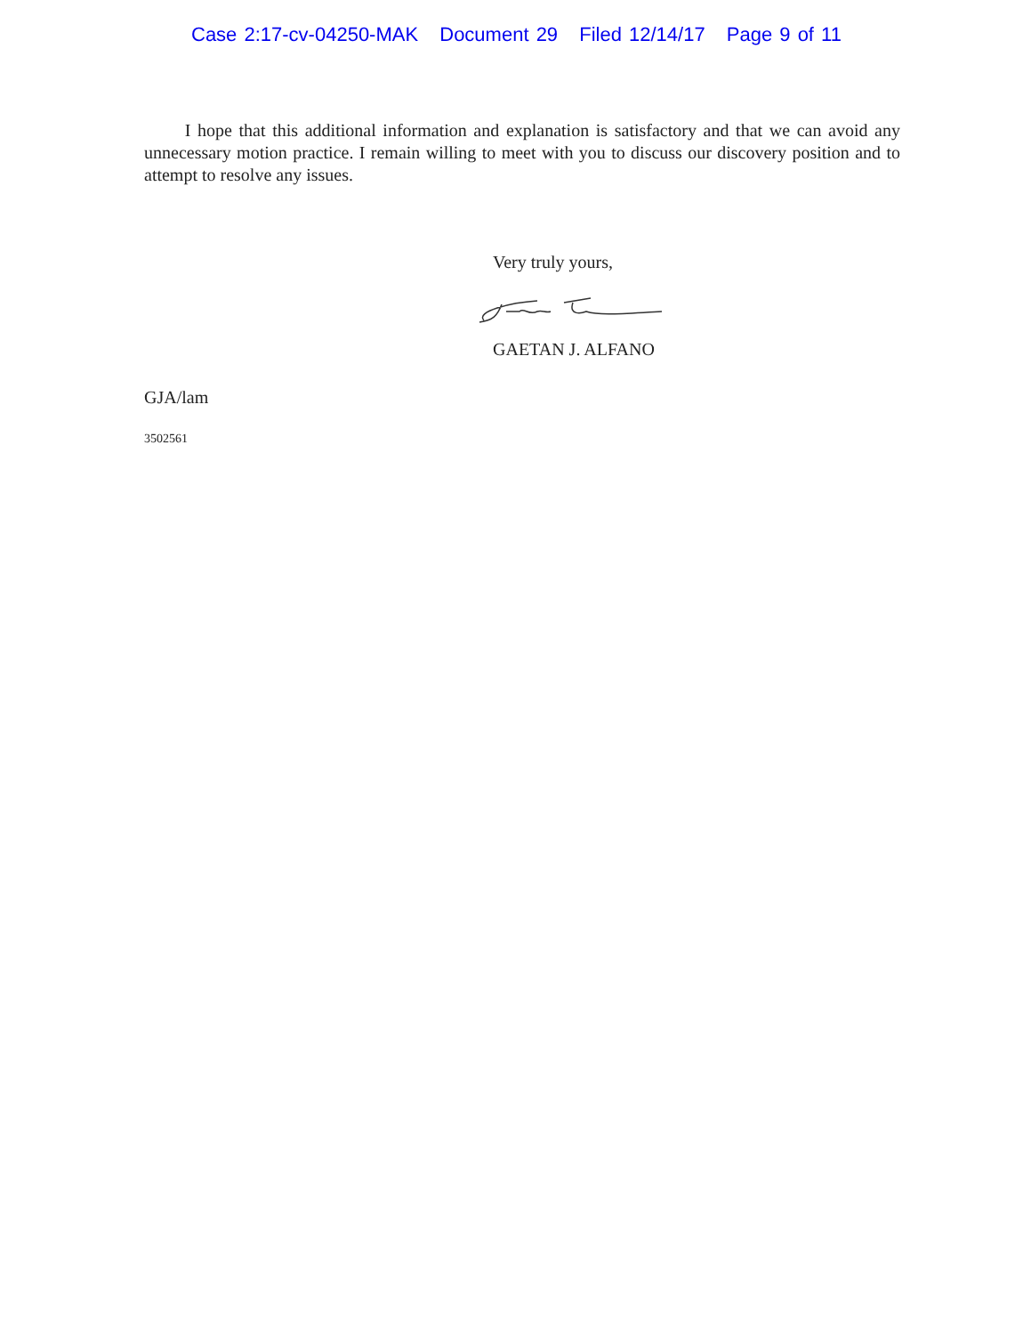Case 2:17-cv-04250-MAK Document 29 Filed 12/14/17 Page 9 of 11
I hope that this additional information and explanation is satisfactory and that we can avoid any unnecessary motion practice. I remain willing to meet with you to discuss our discovery position and to attempt to resolve any issues.
Very truly yours,
GAETAN J. ALFANO
GJA/lam
3502561